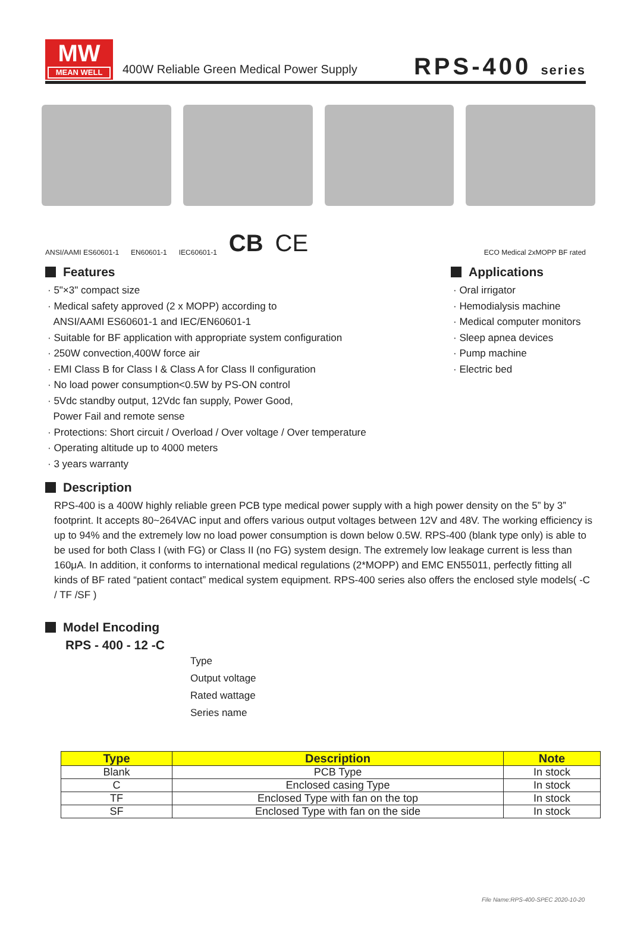MW
MEAN WELL
400W Reliable Green Medical Power Supply
RPS-400 series
ANSI/AAMI ES60601-1 EN60601-1 IEC60601-1 CB CE ECO Medical 2xMOPP BF rated
Features
· 5"×3" compact size
· Medical safety approved (2 x MOPP) according to
ANSI/AAMI ES60601-1 and IEC/EN60601-1
· Suitable for BF application with appropriate system configuration
· 250W convection,400W force air
· EMI Class B for Class I & Class A for Class II configuration
· No load power consumption<0.5W by PS-ON control
· 5Vdc standby output, 12Vdc fan supply, Power Good,
Power Fail and remote sense
· Protections: Short circuit / Overload / Over voltage / Over temperature
· Operating altitude up to 4000 meters
· 3 years warranty
Applications
· Oral irrigator
· Hemodialysis machine
· Medical computer monitors
· Sleep apnea devices
· Pump machine
· Electric bed
Description
RPS-400 is a 400W highly reliable green PCB type medical power supply with a high power density on the 5” by 3” footprint. It accepts 80~264VAC input and offers various output voltages between 12V and 48V. The working efficiency is up to 94% and the extremely low no load power consumption is down below 0.5W. RPS-400 (blank type only) is able to be used for both Class I (with FG) or Class II (no FG) system design. The extremely low leakage current is less than 160μA. In addition, it conforms to international medical regulations (2*MOPP) and EMC EN55011, perfectly fitting all kinds of BF rated “patient contact” medical system equipment. RPS-400 series also offers the enclosed style models( -C / TF /SF )
Model Encoding
RPS - 400 - 12 -C
Type
Output voltage
Rated wattage
Series name
| Type | Description | Note |
| --- | --- | --- |
| Blank | PCB Type | In stock |
| C | Enclosed casing Type | In stock |
| TF | Enclosed Type with fan on the top | In stock |
| SF | Enclosed Type with fan on the side | In stock |
File Name:RPS-400-SPEC 2020-10-20